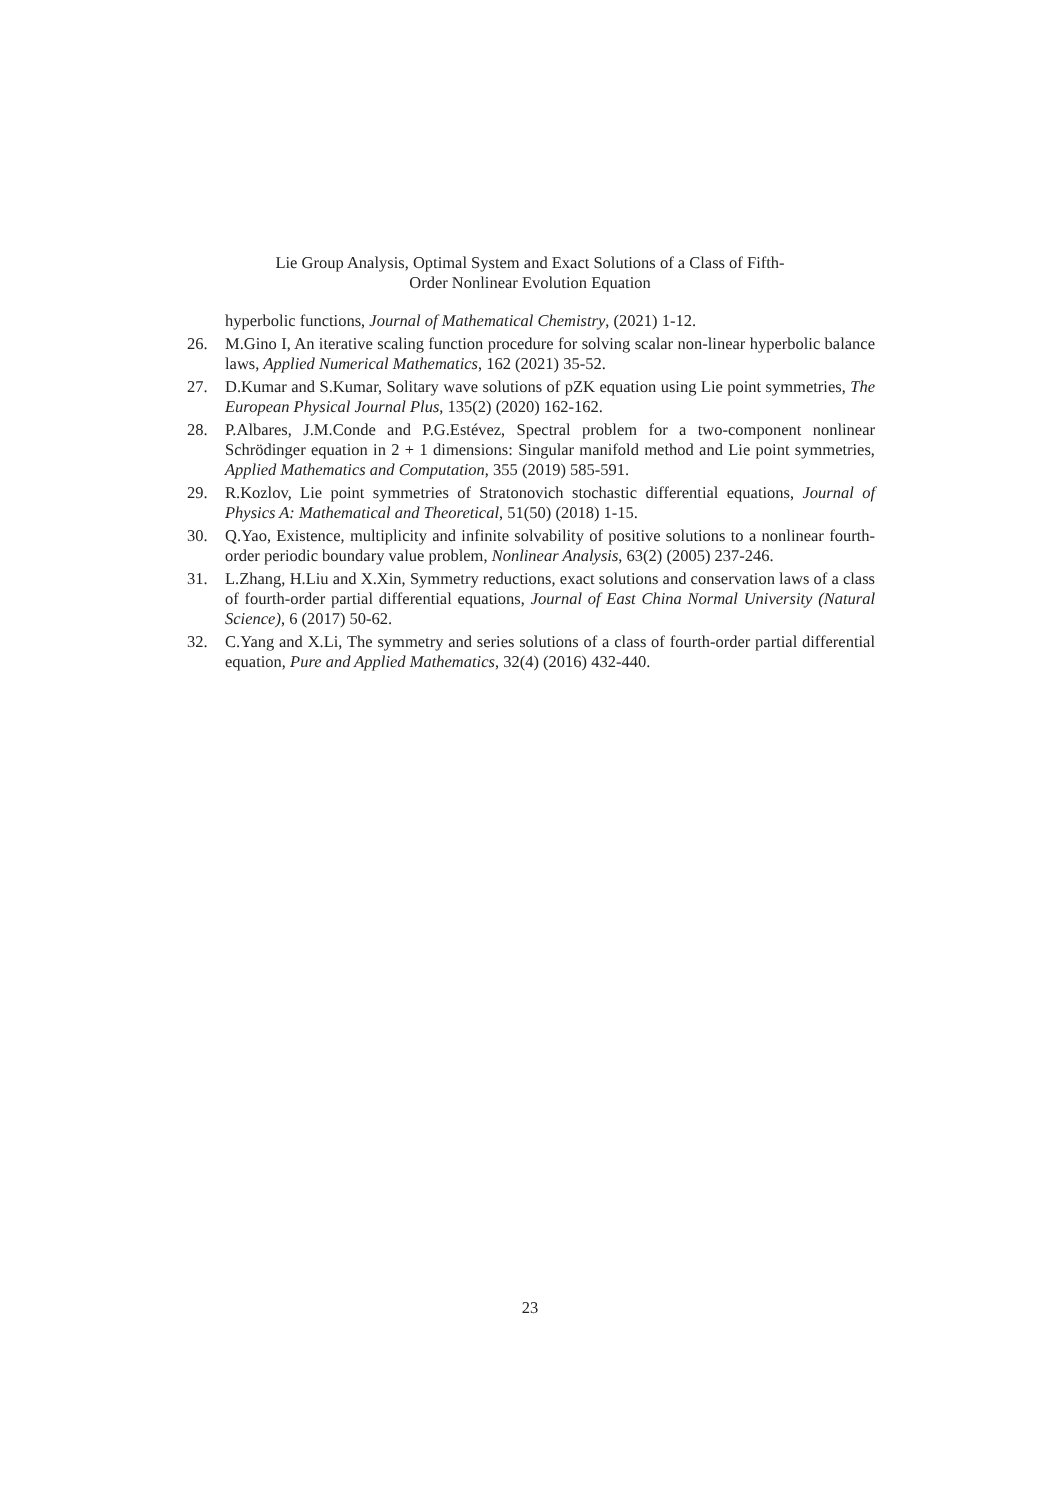Lie Group Analysis, Optimal System and Exact Solutions of a Class of Fifth-
Order Nonlinear Evolution Equation
hyperbolic functions, Journal of Mathematical Chemistry, (2021) 1-12.
26. M.Gino I, An iterative scaling function procedure for solving scalar non-linear hyperbolic balance laws, Applied Numerical Mathematics, 162 (2021) 35-52.
27. D.Kumar and S.Kumar, Solitary wave solutions of pZK equation using Lie point symmetries, The European Physical Journal Plus, 135(2) (2020) 162-162.
28. P.Albares, J.M.Conde and P.G.Estévez, Spectral problem for a two-component nonlinear Schrödinger equation in 2 + 1 dimensions: Singular manifold method and Lie point symmetries, Applied Mathematics and Computation, 355 (2019) 585-591.
29. R.Kozlov, Lie point symmetries of Stratonovich stochastic differential equations, Journal of Physics A: Mathematical and Theoretical, 51(50) (2018) 1-15.
30. Q.Yao, Existence, multiplicity and infinite solvability of positive solutions to a nonlinear fourth-order periodic boundary value problem, Nonlinear Analysis, 63(2) (2005) 237-246.
31. L.Zhang, H.Liu and X.Xin, Symmetry reductions, exact solutions and conservation laws of a class of fourth-order partial differential equations, Journal of East China Normal University (Natural Science), 6 (2017) 50-62.
32. C.Yang and X.Li, The symmetry and series solutions of a class of fourth-order partial differential equation, Pure and Applied Mathematics, 32(4) (2016) 432-440.
23